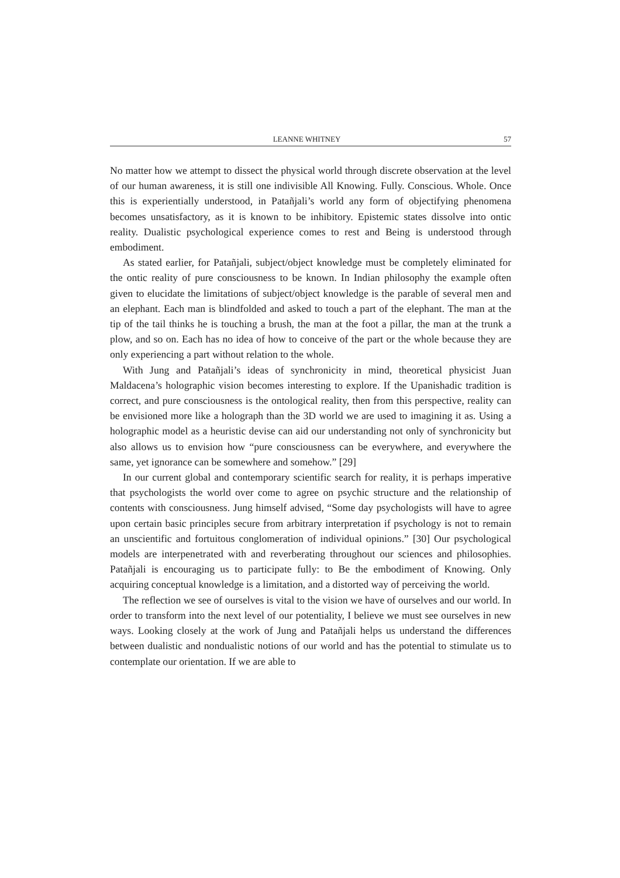LEANNE WHITNEY 57
No matter how we attempt to dissect the physical world through discrete observation at the level of our human awareness, it is still one indivisible All Knowing. Fully. Conscious. Whole. Once this is experientially understood, in Patañjali’s world any form of objectifying phenomena becomes unsatisfactory, as it is known to be inhibitory. Epistemic states dissolve into ontic reality. Dualistic psychological experience comes to rest and Being is understood through embodiment.
As stated earlier, for Patañjali, subject/object knowledge must be completely eliminated for the ontic reality of pure consciousness to be known. In Indian philosophy the example often given to elucidate the limitations of subject/object knowledge is the parable of several men and an elephant. Each man is blindfolded and asked to touch a part of the elephant. The man at the tip of the tail thinks he is touching a brush, the man at the foot a pillar, the man at the trunk a plow, and so on. Each has no idea of how to conceive of the part or the whole because they are only experiencing a part without relation to the whole.
With Jung and Patañjali’s ideas of synchronicity in mind, theoretical physicist Juan Maldacena’s holographic vision becomes interesting to explore. If the Upanishadic tradition is correct, and pure consciousness is the ontological reality, then from this perspective, reality can be envisioned more like a holograph than the 3D world we are used to imagining it as. Using a holographic model as a heuristic devise can aid our understanding not only of synchronicity but also allows us to envision how “pure consciousness can be everywhere, and everywhere the same, yet ignorance can be somewhere and somehow.” [29]
In our current global and contemporary scientific search for reality, it is perhaps imperative that psychologists the world over come to agree on psychic structure and the relationship of contents with consciousness. Jung himself advised, “Some day psychologists will have to agree upon certain basic principles secure from arbitrary interpretation if psychology is not to remain an unscientific and fortuitous conglomeration of individual opinions.” [30] Our psychological models are interpenetrated with and reverberating throughout our sciences and philosophies. Patañjali is encouraging us to participate fully: to Be the embodiment of Knowing. Only acquiring conceptual knowledge is a limitation, and a distorted way of perceiving the world.
The reflection we see of ourselves is vital to the vision we have of ourselves and our world. In order to transform into the next level of our potentiality, I believe we must see ourselves in new ways. Looking closely at the work of Jung and Patañjali helps us understand the differences between dualistic and nondualistic notions of our world and has the potential to stimulate us to contemplate our orientation. If we are able to